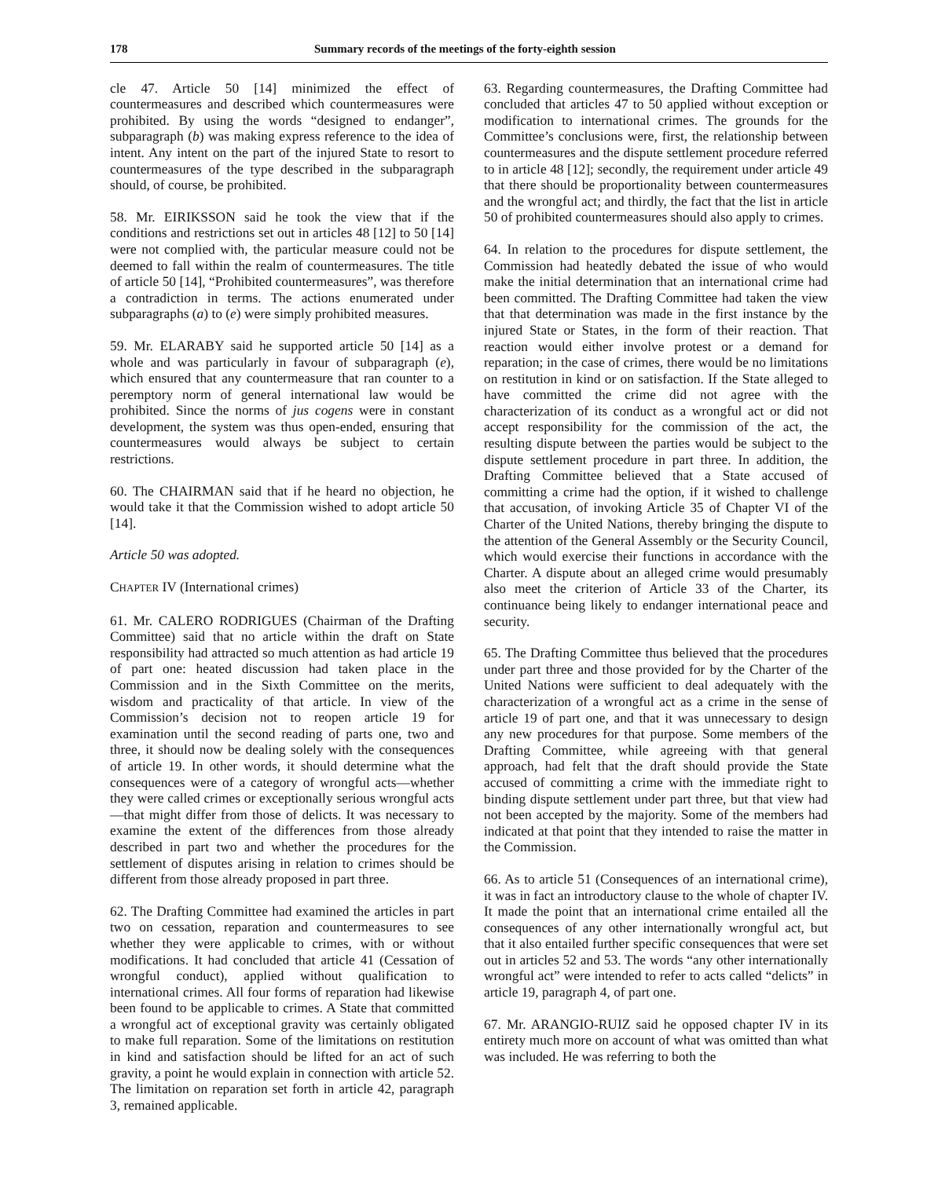178 Summary records of the meetings of the forty-eighth session
cle 47. Article 50 [14] minimized the effect of countermeasures and described which countermeasures were prohibited. By using the words “designed to endanger”, subparagraph (b) was making express reference to the idea of intent. Any intent on the part of the injured State to resort to countermeasures of the type described in the subparagraph should, of course, be prohibited.
58. Mr. EIRIKSSON said he took the view that if the conditions and restrictions set out in articles 48 [12] to 50 [14] were not complied with, the particular measure could not be deemed to fall within the realm of countermeasures. The title of article 50 [14], “Prohibited countermeasures”, was therefore a contradiction in terms. The actions enumerated under subparagraphs (a) to (e) were simply prohibited measures.
59. Mr. ELARABY said he supported article 50 [14] as a whole and was particularly in favour of subparagraph (e), which ensured that any countermeasure that ran counter to a peremptory norm of general international law would be prohibited. Since the norms of jus cogens were in constant development, the system was thus open-ended, ensuring that countermeasures would always be subject to certain restrictions.
60. The CHAIRMAN said that if he heard no objection, he would take it that the Commission wished to adopt article 50 [14].
Article 50 was adopted.
CHAPTER IV (International crimes)
61. Mr. CALERO RODRIGUES (Chairman of the Drafting Committee) said that no article within the draft on State responsibility had attracted so much attention as had article 19 of part one: heated discussion had taken place in the Commission and in the Sixth Committee on the merits, wisdom and practicality of that article. In view of the Commission’s decision not to reopen article 19 for examination until the second reading of parts one, two and three, it should now be dealing solely with the consequences of article 19. In other words, it should determine what the consequences were of a category of wrongful acts—whether they were called crimes or exceptionally serious wrongful acts—that might differ from those of delicts. It was necessary to examine the extent of the differences from those already described in part two and whether the procedures for the settlement of disputes arising in relation to crimes should be different from those already proposed in part three.
62. The Drafting Committee had examined the articles in part two on cessation, reparation and countermeasures to see whether they were applicable to crimes, with or without modifications. It had concluded that article 41 (Cessation of wrongful conduct), applied without qualification to international crimes. All four forms of reparation had likewise been found to be applicable to crimes. A State that committed a wrongful act of exceptional gravity was certainly obligated to make full reparation. Some of the limitations on restitution in kind and satisfaction should be lifted for an act of such gravity, a point he would explain in connection with article 52. The limitation on reparation set forth in article 42, paragraph 3, remained applicable.
63. Regarding countermeasures, the Drafting Committee had concluded that articles 47 to 50 applied without exception or modification to international crimes. The grounds for the Committee’s conclusions were, first, the relationship between countermeasures and the dispute settlement procedure referred to in article 48 [12]; secondly, the requirement under article 49 that there should be proportionality between countermeasures and the wrongful act; and thirdly, the fact that the list in article 50 of prohibited countermeasures should also apply to crimes.
64. In relation to the procedures for dispute settlement, the Commission had heatedly debated the issue of who would make the initial determination that an international crime had been committed. The Drafting Committee had taken the view that that determination was made in the first instance by the injured State or States, in the form of their reaction. That reaction would either involve protest or a demand for reparation; in the case of crimes, there would be no limitations on restitution in kind or on satisfaction. If the State alleged to have committed the crime did not agree with the characterization of its conduct as a wrongful act or did not accept responsibility for the commission of the act, the resulting dispute between the parties would be subject to the dispute settlement procedure in part three. In addition, the Drafting Committee believed that a State accused of committing a crime had the option, if it wished to challenge that accusation, of invoking Article 35 of Chapter VI of the Charter of the United Nations, thereby bringing the dispute to the attention of the General Assembly or the Security Council, which would exercise their functions in accordance with the Charter. A dispute about an alleged crime would presumably also meet the criterion of Article 33 of the Charter, its continuance being likely to endanger international peace and security.
65. The Drafting Committee thus believed that the procedures under part three and those provided for by the Charter of the United Nations were sufficient to deal adequately with the characterization of a wrongful act as a crime in the sense of article 19 of part one, and that it was unnecessary to design any new procedures for that purpose. Some members of the Drafting Committee, while agreeing with that general approach, had felt that the draft should provide the State accused of committing a crime with the immediate right to binding dispute settlement under part three, but that view had not been accepted by the majority. Some of the members had indicated at that point that they intended to raise the matter in the Commission.
66. As to article 51 (Consequences of an international crime), it was in fact an introductory clause to the whole of chapter IV. It made the point that an international crime entailed all the consequences of any other internationally wrongful act, but that it also entailed further specific consequences that were set out in articles 52 and 53. The words “any other internationally wrongful act” were intended to refer to acts called “delicts” in article 19, paragraph 4, of part one.
67. Mr. ARANGIO-RUIZ said he opposed chapter IV in its entirety much more on account of what was omitted than what was included. He was referring to both the